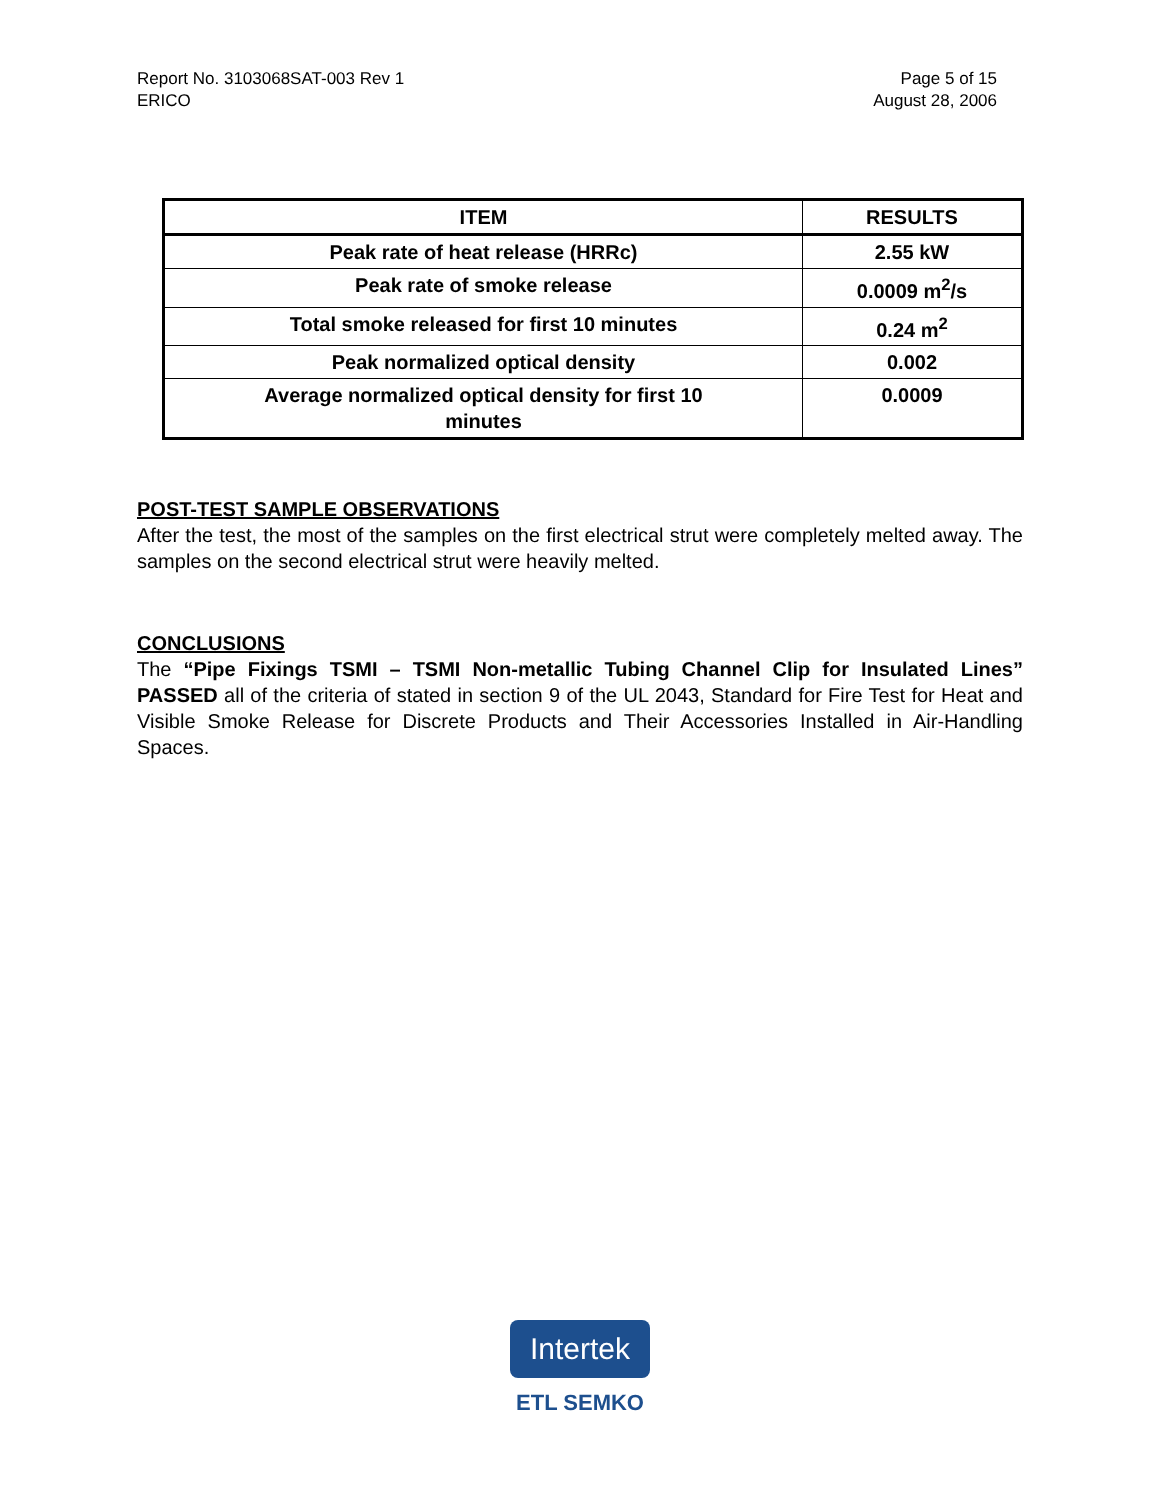Report No. 3103068SAT-003 Rev 1
ERICO
Page 5 of 15
August 28, 2006
| ITEM | RESULTS |
| --- | --- |
| Peak rate of heat release (HRRc) | 2.55 kW |
| Peak rate of smoke release | 0.0009 m<sup>2</sup>/s |
| Total smoke released for first 10 minutes | 0.24 m<sup>2</sup> |
| Peak normalized optical density | 0.002 |
| Average normalized optical density for first 10 minutes | 0.0009 |
POST-TEST SAMPLE OBSERVATIONS
After the test, the most of the samples on the first electrical strut were completely melted away. The samples on the second electrical strut were heavily melted.
CONCLUSIONS
The “Pipe Fixings TSMI – TSMI Non-metallic Tubing Channel Clip for Insulated Lines” PASSED all of the criteria of stated in section 9 of the UL 2043, Standard for Fire Test for Heat and Visible Smoke Release for Discrete Products and Their Accessories Installed in Air-Handling Spaces.
Intertek
ETL SEMKO